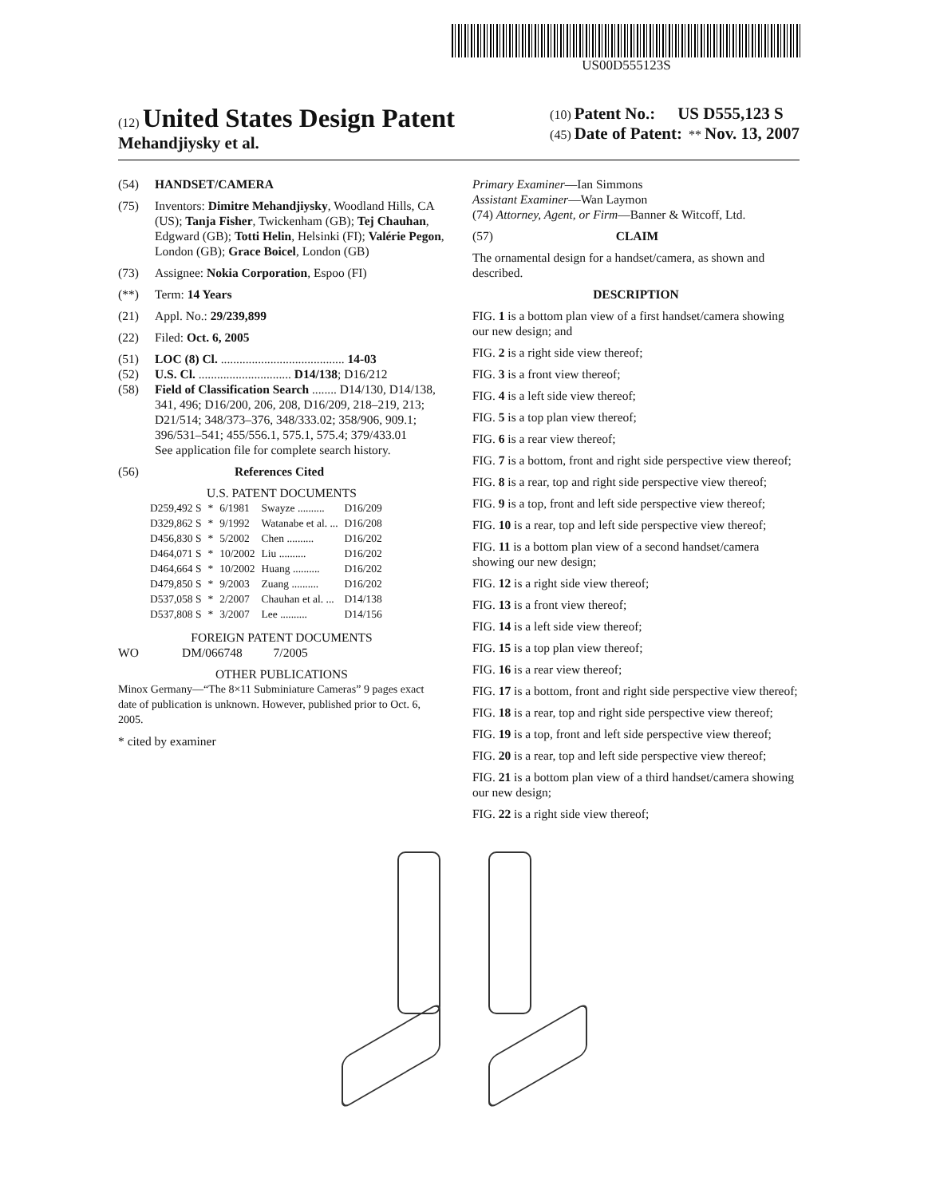US00D555123S
(12) United States Design Patent
Mehandjiysky et al.
(10) Patent No.: US D555,123 S
(45) Date of Patent: ** Nov. 13, 2007
(54) HANDSET/CAMERA
(75) Inventors: Dimitre Mehandjiysky, Woodland Hills, CA (US); Tanja Fisher, Twickenham (GB); Tej Chauhan, Edgward (GB); Totti Helin, Helsinki (FI); Valérie Pegon, London (GB); Grace Boicel, London (GB)
(73) Assignee: Nokia Corporation, Espoo (FI)
(**) Term: 14 Years
(21) Appl. No.: 29/239,899
(22) Filed: Oct. 6, 2005
(51) LOC (8) Cl. ........................................ 14-03
(52) U.S. Cl. .............................. D14/138; D16/212
(58) Field of Classification Search ........ D14/130, D14/138, 341, 496; D16/200, 206, 208, D16/209, 218–219, 213; D21/514; 348/373–376, 348/333.02; 358/906, 909.1; 396/531–541; 455/556.1, 575.1, 575.4; 379/433.01
See application file for complete search history.
(56) References Cited
U.S. PATENT DOCUMENTS
| D259,492 S | * | 6/1981 | Swayze .......... | D16/209 |
| D329,862 S | * | 9/1992 | Watanabe et al. ... | D16/208 |
| D456,830 S | * | 5/2002 | Chen .......... | D16/202 |
| D464,071 S | * | 10/2002 | Liu .......... | D16/202 |
| D464,664 S | * | 10/2002 | Huang .......... | D16/202 |
| D479,850 S | * | 9/2003 | Zuang .......... | D16/202 |
| D537,058 S | * | 2/2007 | Chauhan et al. ... | D14/138 |
| D537,808 S | * | 3/2007 | Lee .......... | D14/156 |
FOREIGN PATENT DOCUMENTS
WO DM/066748 7/2005
OTHER PUBLICATIONS
Minox Germany—“The 8×11 Subminiature Cameras” 9 pages exact date of publication is unknown. However, published prior to Oct. 6, 2005.
* cited by examiner
Primary Examiner—Ian Simmons
Assistant Examiner—Wan Laymon
(74) Attorney, Agent, or Firm—Banner & Witcoff, Ltd.
(57) CLAIM
The ornamental design for a handset/camera, as shown and described.
DESCRIPTION
FIG. 1 is a bottom plan view of a first handset/camera showing our new design; and
FIG. 2 is a right side view thereof;
FIG. 3 is a front view thereof;
FIG. 4 is a left side view thereof;
FIG. 5 is a top plan view thereof;
FIG. 6 is a rear view thereof;
FIG. 7 is a bottom, front and right side perspective view thereof;
FIG. 8 is a rear, top and right side perspective view thereof;
FIG. 9 is a top, front and left side perspective view thereof;
FIG. 10 is a rear, top and left side perspective view thereof;
FIG. 11 is a bottom plan view of a second handset/camera showing our new design;
FIG. 12 is a right side view thereof;
FIG. 13 is a front view thereof;
FIG. 14 is a left side view thereof;
FIG. 15 is a top plan view thereof;
FIG. 16 is a rear view thereof;
FIG. 17 is a bottom, front and right side perspective view thereof;
FIG. 18 is a rear, top and right side perspective view thereof;
FIG. 19 is a top, front and left side perspective view thereof;
FIG. 20 is a rear, top and left side perspective view thereof;
FIG. 21 is a bottom plan view of a third handset/camera showing our new design;
FIG. 22 is a right side view thereof;